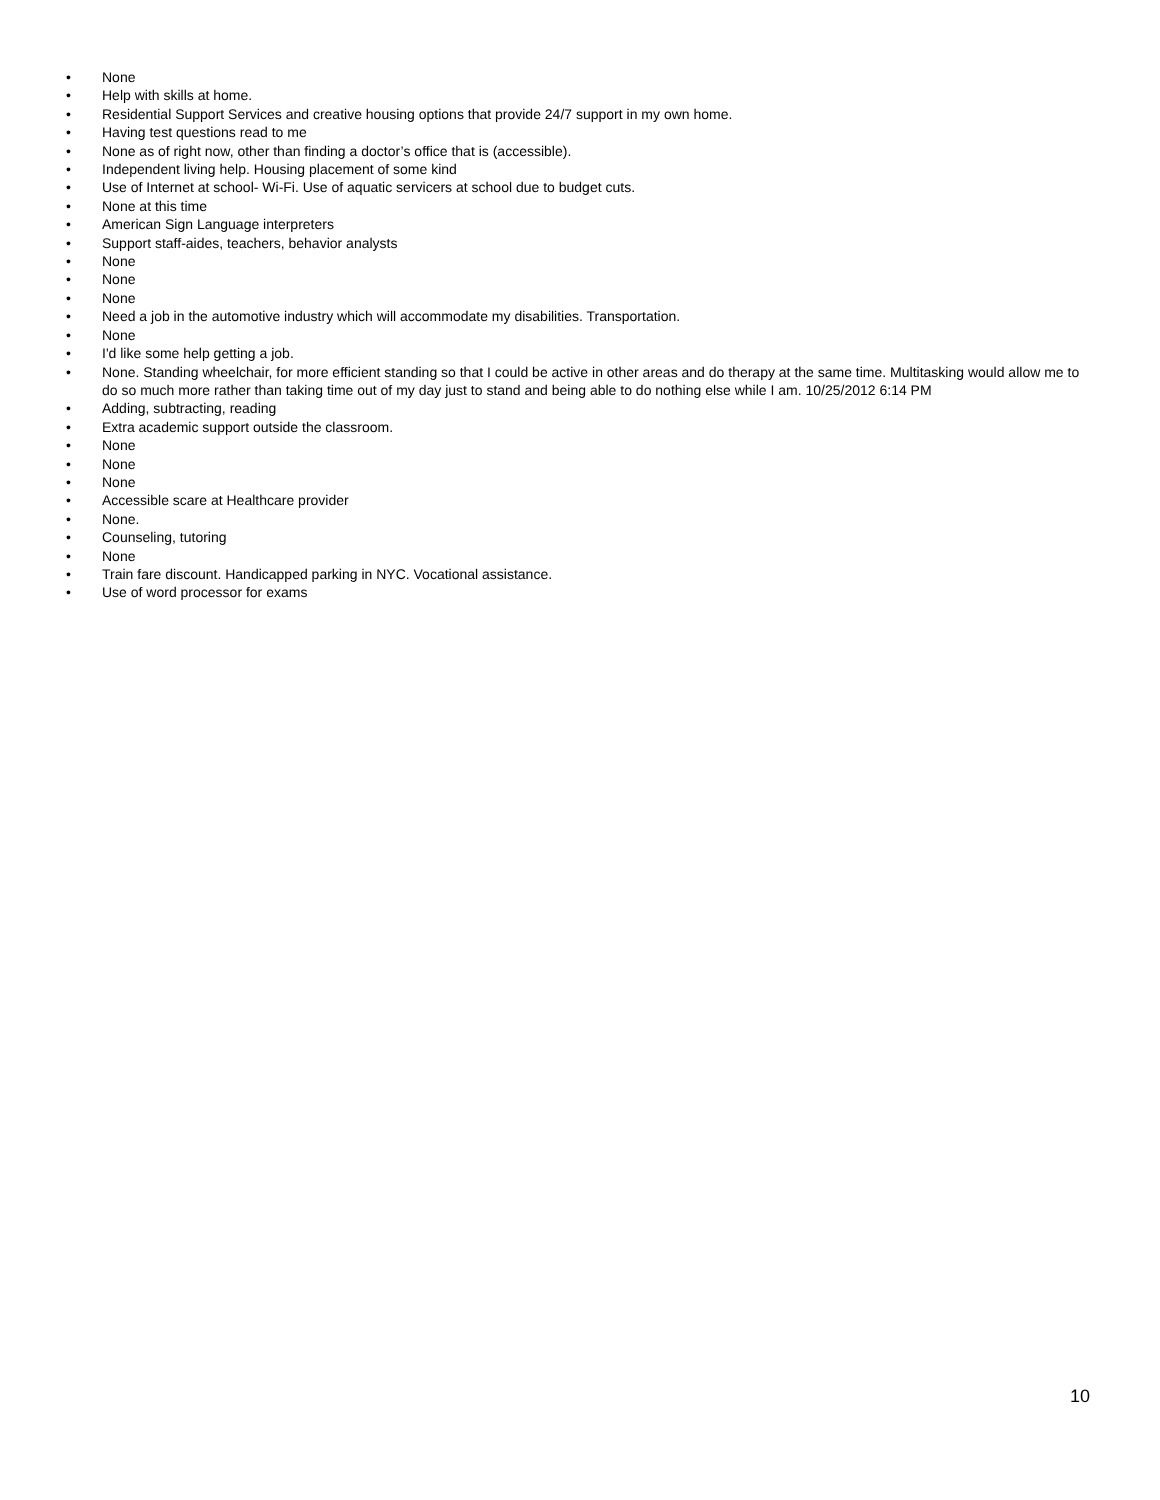• None
• Help with skills at home.
• Residential Support Services and creative housing options that provide 24/7 support in my own home.
• Having test questions read to me
• None as of right now, other than finding a doctor’s office that is (accessible).
• Independent living help. Housing placement of some kind
• Use of Internet at school- Wi-Fi. Use of aquatic servicers at school due to budget cuts.
• None at this time
• American Sign Language interpreters
• Support staff-aides, teachers, behavior analysts
• None
• None
• None
• Need a job in the automotive industry which will accommodate my disabilities. Transportation.
• None
• I'd like some help getting a job.
• None. Standing wheelchair, for more efficient standing so that I could be active in other areas and do therapy at the same time. Multitasking would allow me to do so much more rather than taking time out of my day just to stand and being able to do nothing else while I am. 10/25/2012 6:14 PM
• Adding, subtracting, reading
• Extra academic support outside the classroom.
• None
• None
• None
• Accessible scare at Healthcare provider
• None.
• Counseling, tutoring
• None
• Train fare discount. Handicapped parking in NYC. Vocational assistance.
• Use of word processor for exams
10